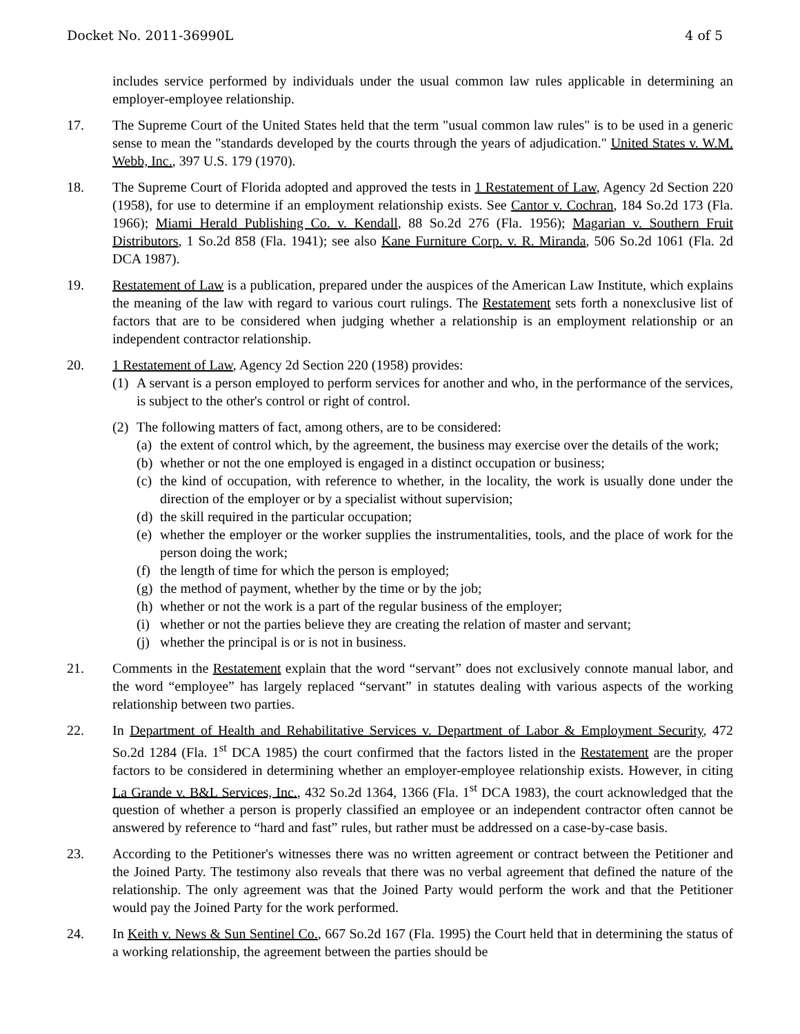Docket No. 2011-36990L 4 of 5
includes service performed by individuals under the usual common law rules applicable in determining an employer-employee relationship.
17. The Supreme Court of the United States held that the term "usual common law rules" is to be used in a generic sense to mean the "standards developed by the courts through the years of adjudication." United States v. W.M. Webb, Inc., 397 U.S. 179 (1970).
18. The Supreme Court of Florida adopted and approved the tests in 1 Restatement of Law, Agency 2d Section 220 (1958), for use to determine if an employment relationship exists. See Cantor v. Cochran, 184 So.2d 173 (Fla. 1966); Miami Herald Publishing Co. v. Kendall, 88 So.2d 276 (Fla. 1956); Magarian v. Southern Fruit Distributors, 1 So.2d 858 (Fla. 1941); see also Kane Furniture Corp. v. R. Miranda, 506 So.2d 1061 (Fla. 2d DCA 1987).
19. Restatement of Law is a publication, prepared under the auspices of the American Law Institute, which explains the meaning of the law with regard to various court rulings. The Restatement sets forth a nonexclusive list of factors that are to be considered when judging whether a relationship is an employment relationship or an independent contractor relationship.
20. 1 Restatement of Law, Agency 2d Section 220 (1958) provides:
(1)
A servant is a person employed to perform services for another and who, in the performance of the services, is subject to the other's control or right of control.
(2)
The following matters of fact, among others, are to be considered:
(a)
the extent of control which, by the agreement, the business may exercise over the details of the work;
(b)
whether or not the one employed is engaged in a distinct occupation or business;
(c)
the kind of occupation, with reference to whether, in the locality, the work is usually done under the direction of the employer or by a specialist without supervision;
(d)
the skill required in the particular occupation;
(e)
whether the employer or the worker supplies the instrumentalities, tools, and the place of work for the person doing the work;
(f)
the length of time for which the person is employed;
(g)
the method of payment, whether by the time or by the job;
(h)
whether or not the work is a part of the regular business of the employer;
(i)
whether or not the parties believe they are creating the relation of master and servant;
(j)
whether the principal is or is not in business.
21. Comments in the Restatement explain that the word “servant” does not exclusively connote manual labor, and the word “employee” has largely replaced “servant” in statutes dealing with various aspects of the working relationship between two parties.
22. In Department of Health and Rehabilitative Services v. Department of Labor & Employment Security, 472 So.2d 1284 (Fla. 1<sup>st</sup> DCA 1985) the court confirmed that the factors listed in the Restatement are the proper factors to be considered in determining whether an employer-employee relationship exists. However, in citing La Grande v. B&L Services, Inc., 432 So.2d 1364, 1366 (Fla. 1<sup>st</sup> DCA 1983), the court acknowledged that the question of whether a person is properly classified an employee or an independent contractor often cannot be answered by reference to “hard and fast” rules, but rather must be addressed on a case-by-case basis.
23. According to the Petitioner's witnesses there was no written agreement or contract between the Petitioner and the Joined Party. The testimony also reveals that there was no verbal agreement that defined the nature of the relationship. The only agreement was that the Joined Party would perform the work and that the Petitioner would pay the Joined Party for the work performed.
24. In Keith v. News & Sun Sentinel Co., 667 So.2d 167 (Fla. 1995) the Court held that in determining the status of a working relationship, the agreement between the parties should be